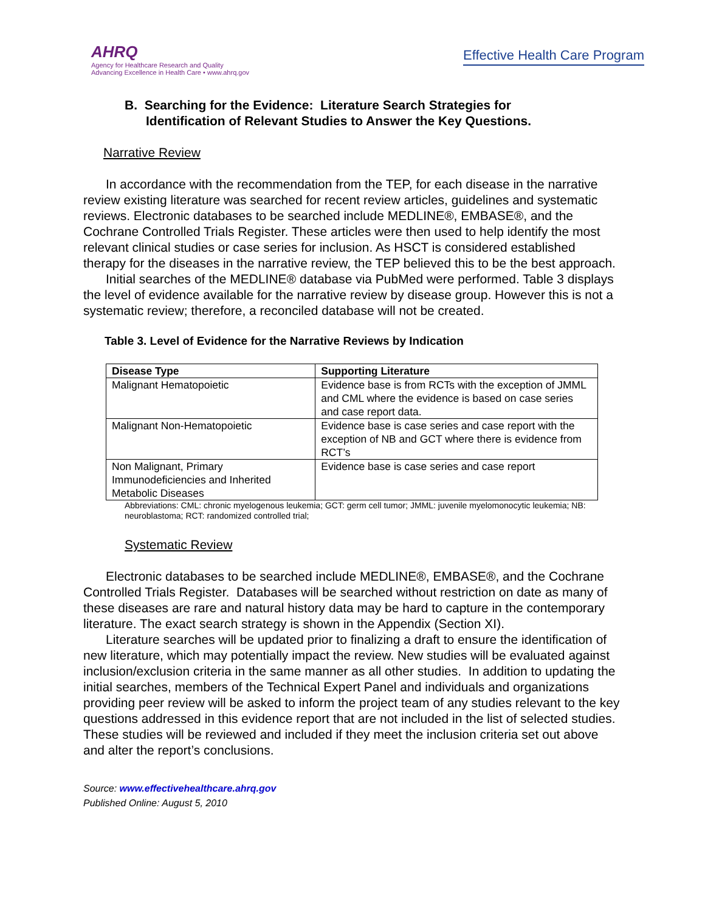AHRQ
Agency for Healthcare Research and Quality
Advancing Excellence in Health Care • www.ahrq.gov
Effective Health Care Program
B. Searching for the Evidence: Literature Search Strategies for
Identification of Relevant Studies to Answer the Key Questions.
Narrative Review
In accordance with the recommendation from the TEP, for each disease in the narrative review existing literature was searched for recent review articles, guidelines and systematic reviews. Electronic databases to be searched include MEDLINE®, EMBASE®, and the Cochrane Controlled Trials Register. These articles were then used to help identify the most relevant clinical studies or case series for inclusion. As HSCT is considered established therapy for the diseases in the narrative review, the TEP believed this to be the best approach.
Initial searches of the MEDLINE® database via PubMed were performed. Table 3 displays the level of evidence available for the narrative review by disease group. However this is not a systematic review; therefore, a reconciled database will not be created.
Table 3. Level of Evidence for the Narrative Reviews by Indication
| Disease Type | Supporting Literature |
| --- | --- |
| Malignant Hematopoietic | Evidence base is from RCTs with the exception of JMML and CML where the evidence is based on case series and case report data. |
| Malignant Non-Hematopoietic | Evidence base is case series and case report with the exception of NB and GCT where there is evidence from RCT’s |
| Non Malignant, Primary Immunodeficiencies and Inherited Metabolic Diseases | Evidence base is case series and case report |
Abbreviations: CML: chronic myelogenous leukemia; GCT: germ cell tumor; JMML: juvenile myelomonocytic leukemia; NB: neuroblastoma; RCT: randomized controlled trial;
Systematic Review
Electronic databases to be searched include MEDLINE®, EMBASE®, and the Cochrane Controlled Trials Register. Databases will be searched without restriction on date as many of these diseases are rare and natural history data may be hard to capture in the contemporary literature. The exact search strategy is shown in the Appendix (Section XI).
Literature searches will be updated prior to finalizing a draft to ensure the identification of new literature, which may potentially impact the review. New studies will be evaluated against inclusion/exclusion criteria in the same manner as all other studies. In addition to updating the initial searches, members of the Technical Expert Panel and individuals and organizations providing peer review will be asked to inform the project team of any studies relevant to the key questions addressed in this evidence report that are not included in the list of selected studies. These studies will be reviewed and included if they meet the inclusion criteria set out above and alter the report’s conclusions.
Source: www.effectivehealthcare.ahrq.gov
Published Online: August 5, 2010